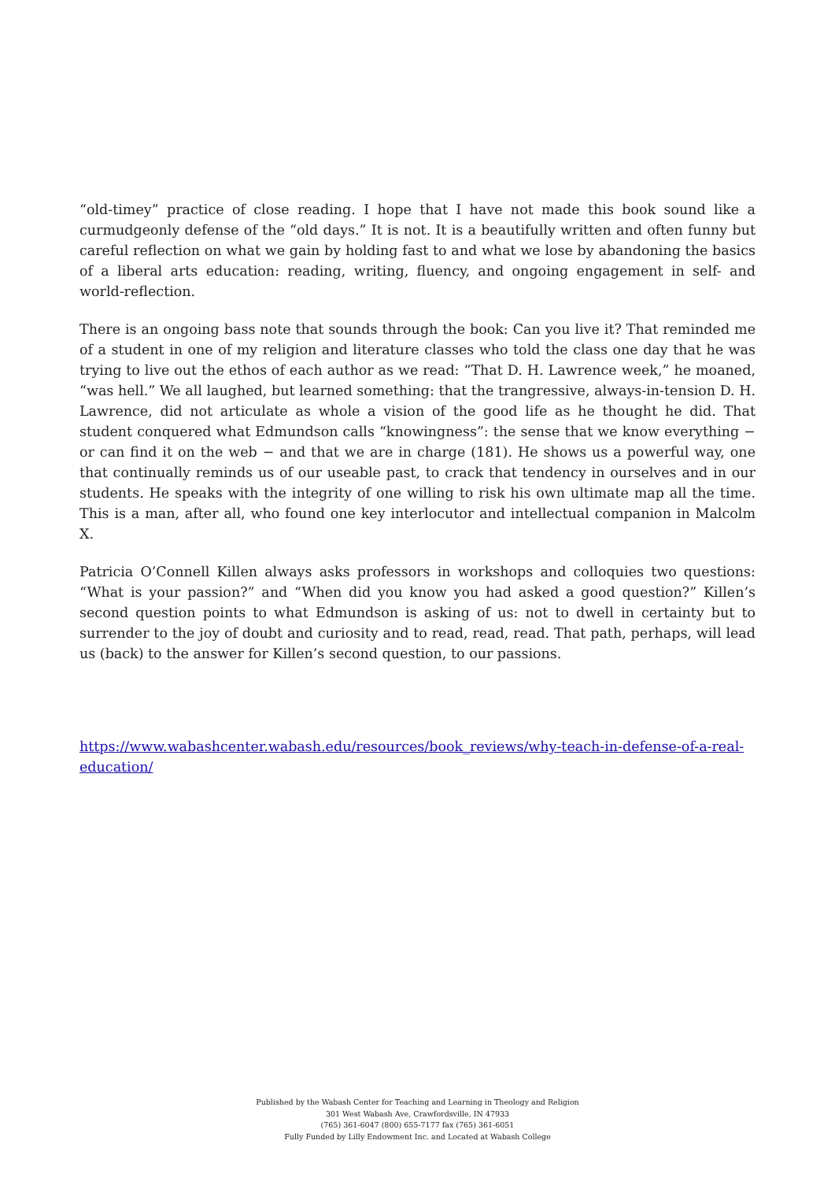“old-timey” practice of close reading. I hope that I have not made this book sound like a curmudgeonly defense of the “old days.” It is not. It is a beautifully written and often funny but careful reflection on what we gain by holding fast to and what we lose by abandoning the basics of a liberal arts education: reading, writing, fluency, and ongoing engagement in self- and world-reflection.
There is an ongoing bass note that sounds through the book: Can you live it? That reminded me of a student in one of my religion and literature classes who told the class one day that he was trying to live out the ethos of each author as we read: “That D. H. Lawrence week,” he moaned, “was hell.” We all laughed, but learned something: that the trangressive, always-in-tension D. H. Lawrence, did not articulate as whole a vision of the good life as he thought he did. That student conquered what Edmundson calls “knowingness”: the sense that we know everything − or can find it on the web − and that we are in charge (181). He shows us a powerful way, one that continually reminds us of our useable past, to crack that tendency in ourselves and in our students. He speaks with the integrity of one willing to risk his own ultimate map all the time. This is a man, after all, who found one key interlocutor and intellectual companion in Malcolm X.
Patricia O’Connell Killen always asks professors in workshops and colloquies two questions: “What is your passion?” and “When did you know you had asked a good question?” Killen’s second question points to what Edmundson is asking of us: not to dwell in certainty but to surrender to the joy of doubt and curiosity and to read, read, read. That path, perhaps, will lead us (back) to the answer for Killen’s second question, to our passions.
https://www.wabashcenter.wabash.edu/resources/book_reviews/why-teach-in-defense-of-a-real-education/
Published by the Wabash Center for Teaching and Learning in Theology and Religion
301 West Wabash Ave, Crawfordsville, IN 47933
(765) 361-6047 (800) 655-7177 fax (765) 361-6051
Fully Funded by Lilly Endowment Inc. and Located at Wabash College